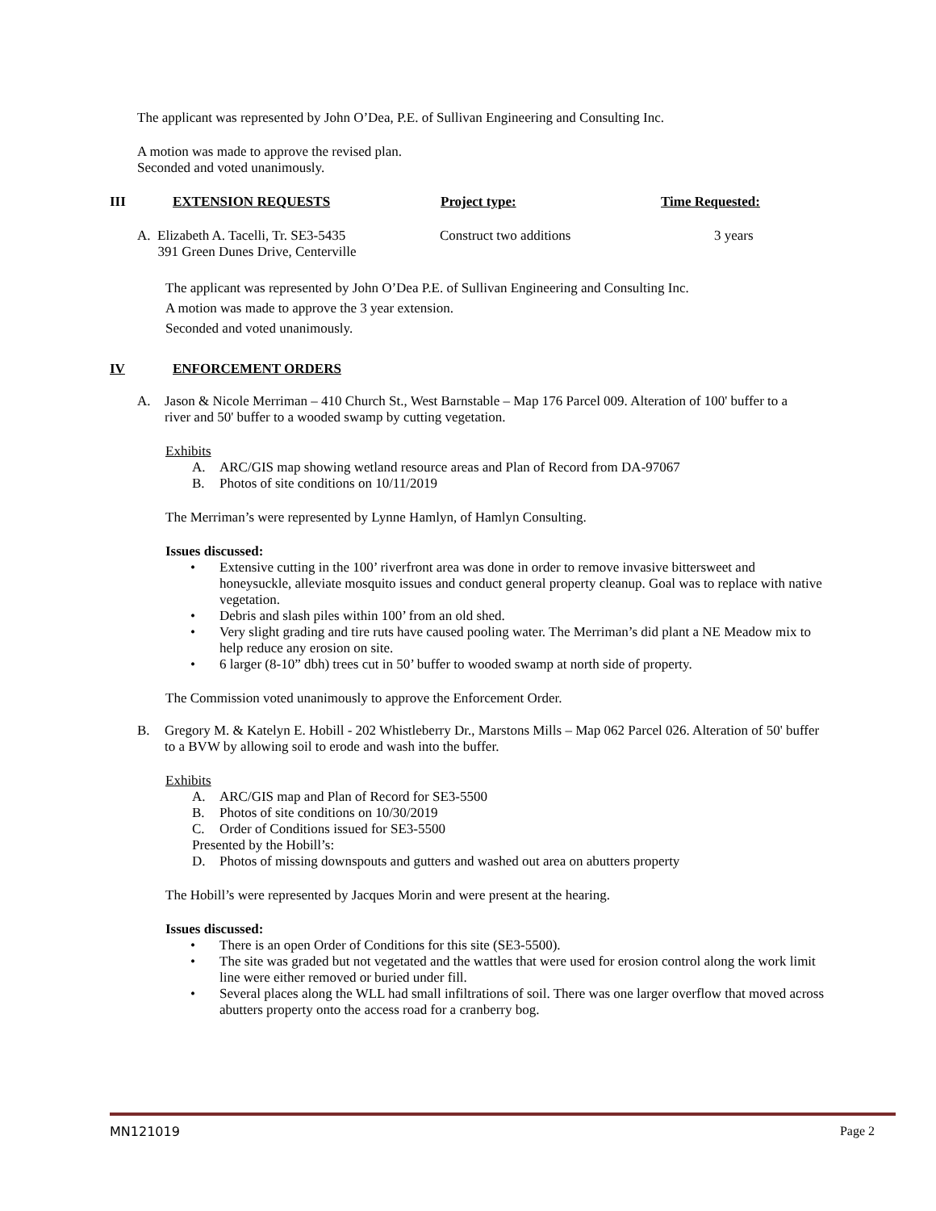The applicant was represented by John O’Dea, P.E. of Sullivan Engineering and Consulting Inc.
A motion was made to approve the revised plan.
Seconded and voted unanimously.
III EXTENSION REQUESTS Project type: Time Requested:
A. Elizabeth A. Tacelli, Tr. SE3-5435
391 Green Dunes Drive, Centerville Construct two additions 3 years
The applicant was represented by John O’Dea P.E. of Sullivan Engineering and Consulting Inc.
A motion was made to approve the 3 year extension.
Seconded and voted unanimously.
IV ENFORCEMENT ORDERS
A. Jason & Nicole Merriman – 410 Church St., West Barnstable – Map 176 Parcel 009. Alteration of 100' buffer to a river and 50' buffer to a wooded swamp by cutting vegetation.
Exhibits
A. ARC/GIS map showing wetland resource areas and Plan of Record from DA-97067
B. Photos of site conditions on 10/11/2019
The Merriman’s were represented by Lynne Hamlyn, of Hamlyn Consulting.
Issues discussed:
• Extensive cutting in the 100’ riverfront area was done in order to remove invasive bittersweet and honeysuckle, alleviate mosquito issues and conduct general property cleanup. Goal was to replace with native vegetation.
• Debris and slash piles within 100’ from an old shed.
• Very slight grading and tire ruts have caused pooling water. The Merriman’s did plant a NE Meadow mix to help reduce any erosion on site.
• 6 larger (8-10” dbh) trees cut in 50’ buffer to wooded swamp at north side of property.
The Commission voted unanimously to approve the Enforcement Order.
B. Gregory M. & Katelyn E. Hobill - 202 Whistleberry Dr., Marstons Mills – Map 062 Parcel 026. Alteration of 50' buffer to a BVW by allowing soil to erode and wash into the buffer.
Exhibits
A. ARC/GIS map and Plan of Record for SE3-5500
B. Photos of site conditions on 10/30/2019
C. Order of Conditions issued for SE3-5500
Presented by the Hobill’s:
D. Photos of missing downspouts and gutters and washed out area on abutters property
The Hobill’s were represented by Jacques Morin and were present at the hearing.
Issues discussed:
• There is an open Order of Conditions for this site (SE3-5500).
• The site was graded but not vegetated and the wattles that were used for erosion control along the work limit line were either removed or buried under fill.
• Several places along the WLL had small infiltrations of soil. There was one larger overflow that moved across abutters property onto the access road for a cranberry bog.
MN121019 Page 2